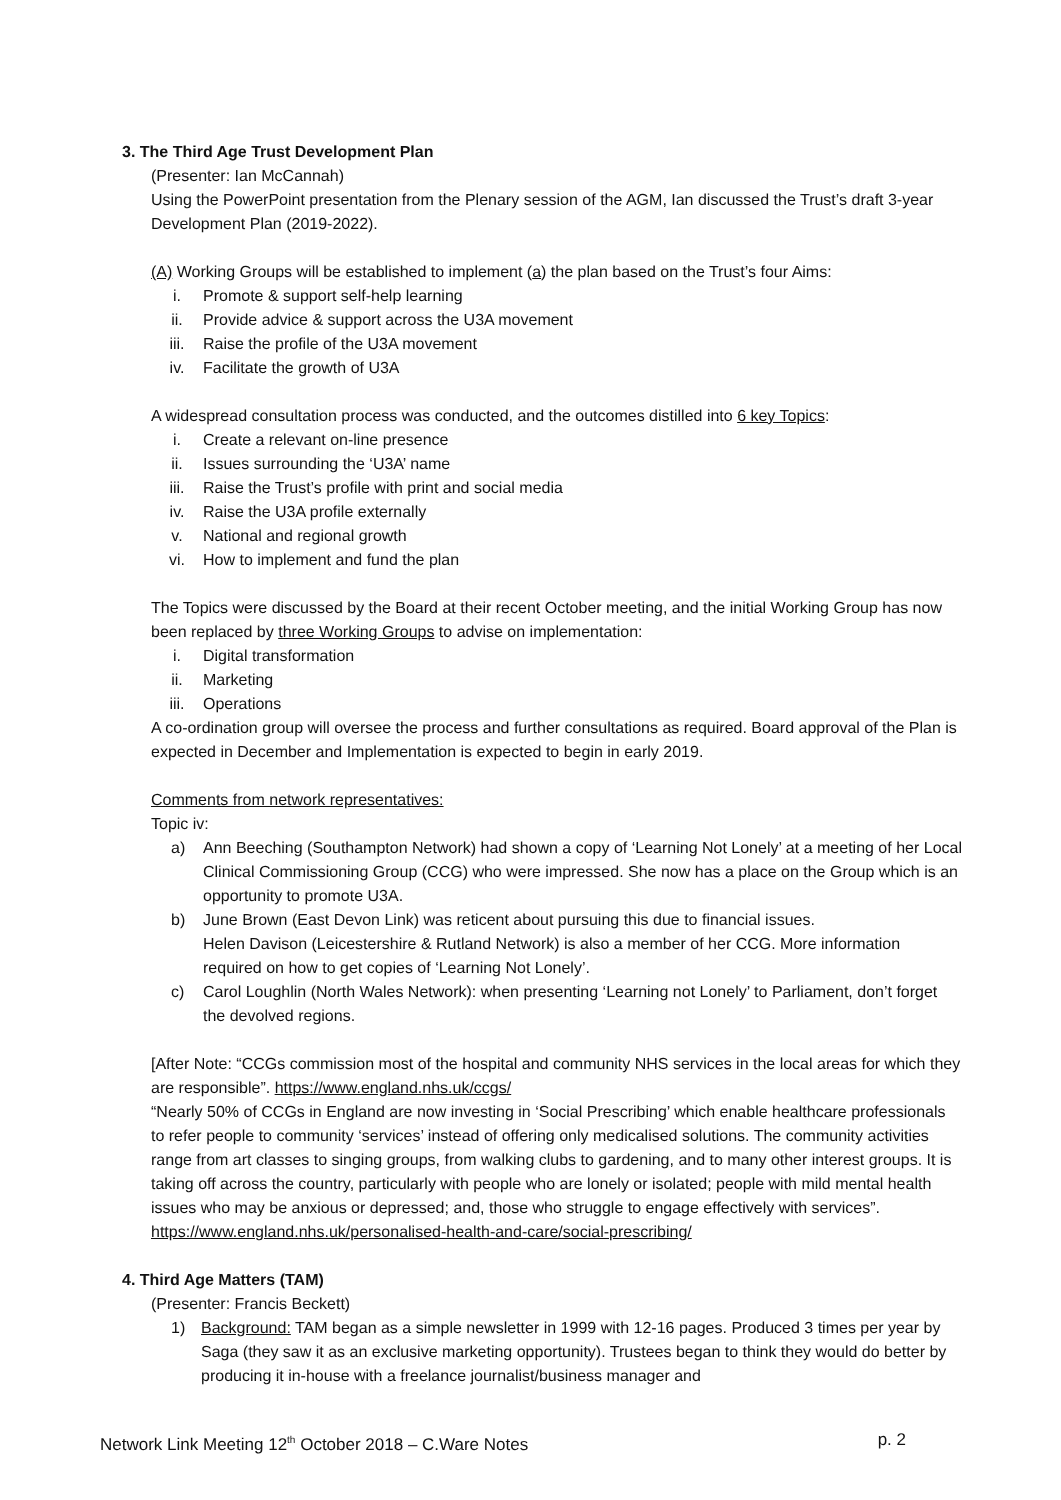3. The Third Age Trust Development Plan
(Presenter: Ian McCannah)
Using the PowerPoint presentation from the Plenary session of the AGM, Ian discussed the Trust’s draft 3-year Development Plan (2019-2022).
(A) Working Groups will be established to implement (a) the plan based on the Trust’s four Aims:
i. Promote & support self-help learning
ii. Provide advice & support across the U3A movement
iii. Raise the profile of the U3A movement
iv. Facilitate the growth of U3A
A widespread consultation process was conducted, and the outcomes distilled into 6 key Topics:
i. Create a relevant on-line presence
ii. Issues surrounding the ‘U3A’ name
iii. Raise the Trust’s profile with print and social media
iv. Raise the U3A profile externally
v. National and regional growth
vi. How to implement and fund the plan
The Topics were discussed by the Board at their recent October meeting, and the initial Working Group has now been replaced by three Working Groups to advise on implementation:
i. Digital transformation
ii. Marketing
iii. Operations
A co-ordination group will oversee the process and further consultations as required. Board approval of the Plan is expected in December and Implementation is expected to begin in early 2019.
Comments from network representatives:
Topic iv:
a) Ann Beeching (Southampton Network) had shown a copy of ‘Learning Not Lonely’ at a meeting of her Local Clinical Commissioning Group (CCG) who were impressed. She now has a place on the Group which is an opportunity to promote U3A.
b) June Brown (East Devon Link) was reticent about pursuing this due to financial issues.
Helen Davison (Leicestershire & Rutland Network) is also a member of her CCG. More information required on how to get copies of ‘Learning Not Lonely’.
c) Carol Loughlin (North Wales Network): when presenting ‘Learning not Lonely’ to Parliament, don’t forget the devolved regions.
[After Note: “CCGs commission most of the hospital and community NHS services in the local areas for which they are responsible”. https://www.england.nhs.uk/ccgs/
“Nearly 50% of CCGs in England are now investing in ‘Social Prescribing’ which enable healthcare professionals to refer people to community ‘services’ instead of offering only medicalised solutions. The community activities range from art classes to singing groups, from walking clubs to gardening, and to many other interest groups. It is taking off across the country, particularly with people who are lonely or isolated; people with mild mental health issues who may be anxious or depressed; and, those who struggle to engage effectively with services”.
https://www.england.nhs.uk/personalised-health-and-care/social-prescribing/
4. Third Age Matters (TAM)
(Presenter: Francis Beckett)
1) Background: TAM began as a simple newsletter in 1999 with 12-16 pages. Produced 3 times per year by Saga (they saw it as an exclusive marketing opportunity). Trustees began to think they would do better by producing it in-house with a freelance journalist/business manager and
Network Link Meeting 12<sup>th</sup> October 2018 – C.Ware Notes p. 2